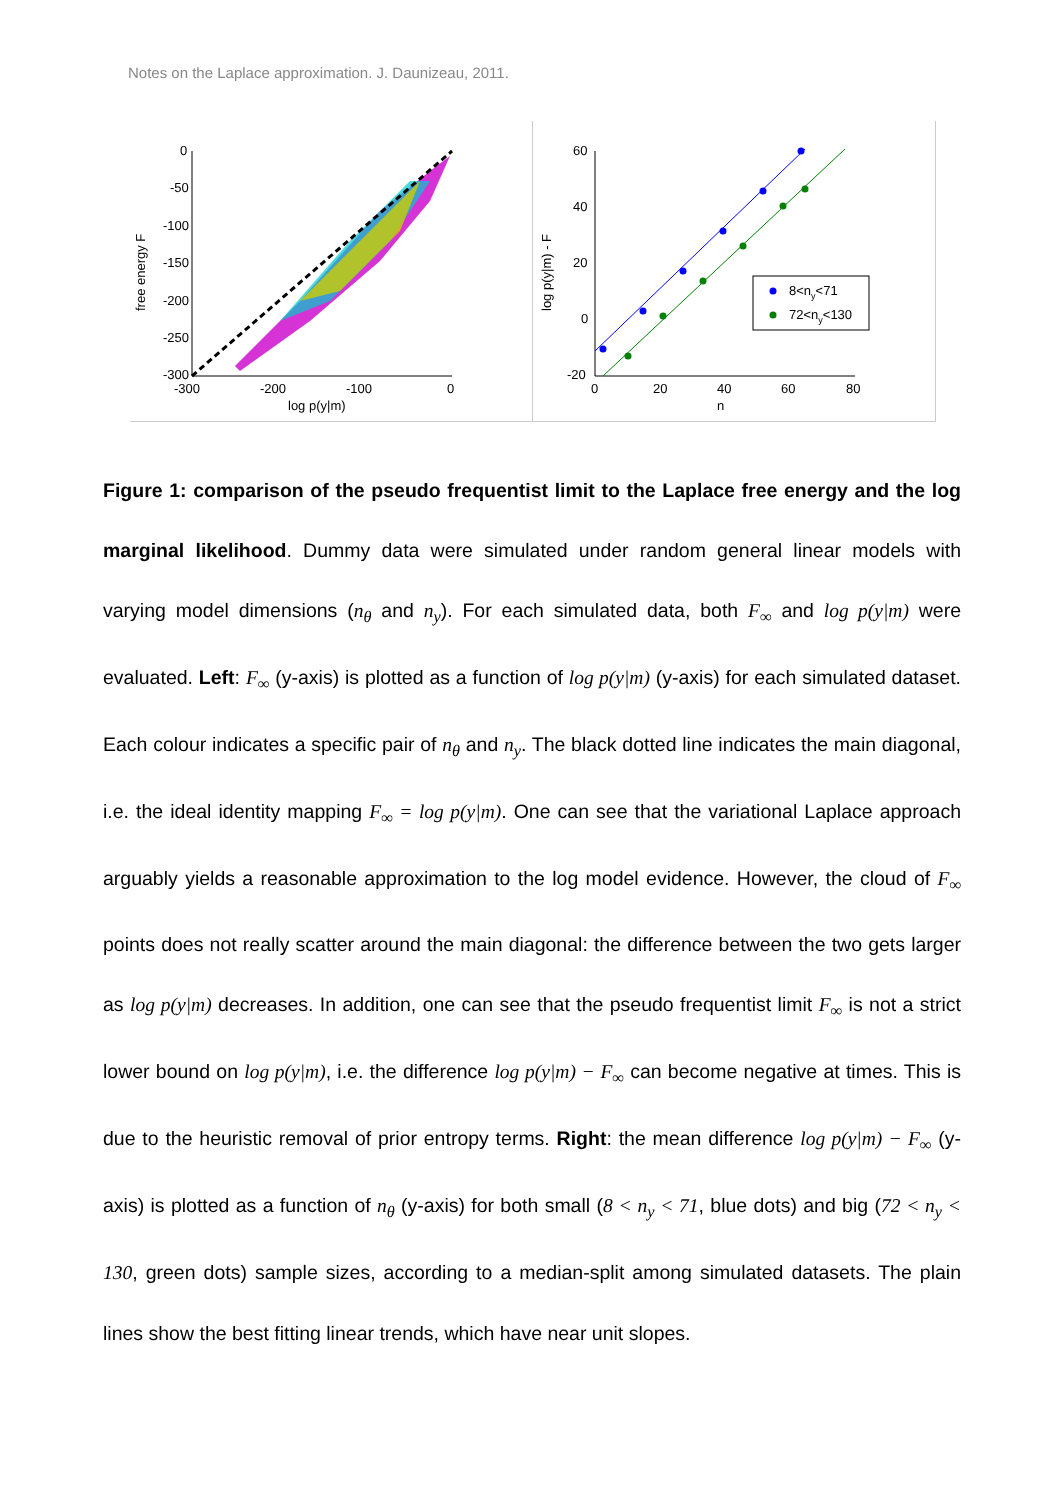Notes on the Laplace approximation. J. Daunizeau, 2011.
0
-50
-100
-150
-200
-250
-300
-300
-200
-100
0
log p(y|m)
free energy F
60
40
20
0
-20
0
20
40
60
80
n
log p(y|m) - F
8<ny<71
72<ny<130
Figure 1: comparison of the pseudo frequentist limit to the Laplace free energy and the log marginal likelihood. Dummy data were simulated under random general linear models with varying model dimensions (n<sub>θ</sub> and n<sub>y</sub>). For each simulated data, both F<sub>∞</sub> and log p(y|m) were evaluated. Left: F<sub>∞</sub> (y-axis) is plotted as a function of log p(y|m) (y-axis) for each simulated dataset. Each colour indicates a specific pair of n<sub>θ</sub> and n<sub>y</sub>. The black dotted line indicates the main diagonal, i.e. the ideal identity mapping F<sub>∞</sub> = log p(y|m). One can see that the variational Laplace approach arguably yields a reasonable approximation to the log model evidence. However, the cloud of F<sub>∞</sub> points does not really scatter around the main diagonal: the difference between the two gets larger as log p(y|m) decreases. In addition, one can see that the pseudo frequentist limit F<sub>∞</sub> is not a strict lower bound on log p(y|m), i.e. the difference log p(y|m) − F<sub>∞</sub> can become negative at times. This is due to the heuristic removal of prior entropy terms. Right: the mean difference log p(y|m) − F<sub>∞</sub> (y-axis) is plotted as a function of n<sub>θ</sub> (y-axis) for both small (8 < n<sub>y</sub> < 71, blue dots) and big (72 < n<sub>y</sub> < 130, green dots) sample sizes, according to a median-split among simulated datasets. The plain lines show the best fitting linear trends, which have near unit slopes.